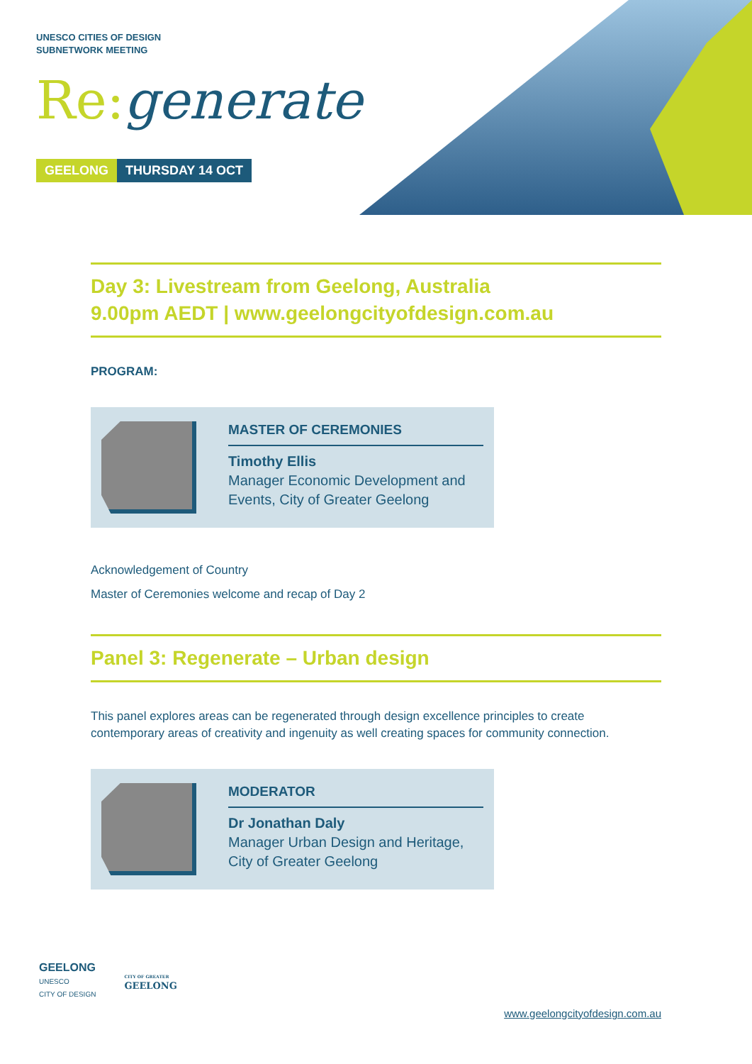UNESCO CITIES OF DESIGN
SUBNETWORK MEETING
Re: generate
GEELONG THURSDAY 14 OCT
Day 3: Livestream from Geelong, Australia
9.00pm AEDT | www.geelongcityofdesign.com.au
PROGRAM:
MASTER OF CEREMONIES
Timothy Ellis
Manager Economic Development and Events, City of Greater Geelong
Acknowledgement of Country
Master of Ceremonies welcome and recap of Day 2
Panel 3: Regenerate – Urban design
This panel explores areas can be regenerated through design excellence principles to create contemporary areas of creativity and ingenuity as well creating spaces for community connection.
MODERATOR
Dr Jonathan Daly
Manager Urban Design and Heritage, City of Greater Geelong
GEELONG
UNESCO
CITY OF DESIGN
CITY OF GREATER
GEELONG
www.geelongcityofdesign.com.au